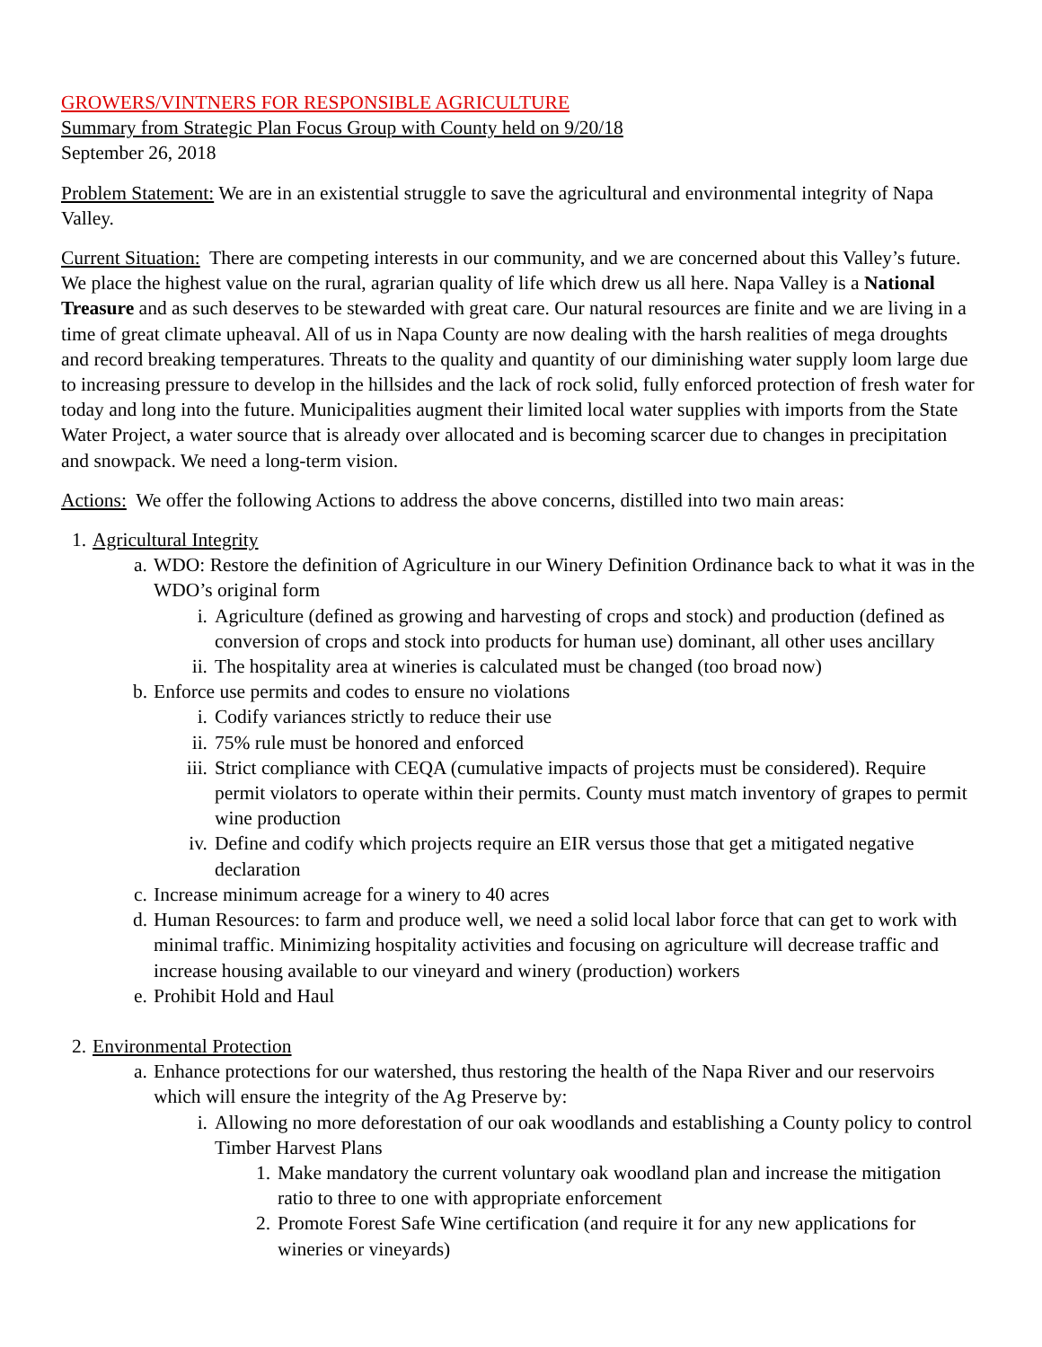GROWERS/VINTNERS FOR RESPONSIBLE AGRICULTURE
Summary from Strategic Plan Focus Group with County held on 9/20/18
September 26, 2018
Problem Statement: We are in an existential struggle to save the agricultural and environmental integrity of Napa Valley.
Current Situation: There are competing interests in our community, and we are concerned about this Valley’s future. We place the highest value on the rural, agrarian quality of life which drew us all here. Napa Valley is a National Treasure and as such deserves to be stewarded with great care. Our natural resources are finite and we are living in a time of great climate upheaval. All of us in Napa County are now dealing with the harsh realities of mega droughts and record breaking temperatures. Threats to the quality and quantity of our diminishing water supply loom large due to increasing pressure to develop in the hillsides and the lack of rock solid, fully enforced protection of fresh water for today and long into the future. Municipalities augment their limited local water supplies with imports from the State Water Project, a water source that is already over allocated and is becoming scarcer due to changes in precipitation and snowpack. We need a long-term vision.
Actions: We offer the following Actions to address the above concerns, distilled into two main areas:
1. Agricultural Integrity
a. WDO: Restore the definition of Agriculture in our Winery Definition Ordinance back to what it was in the WDO’s original form
i. Agriculture (defined as growing and harvesting of crops and stock) and production (defined as conversion of crops and stock into products for human use) dominant, all other uses ancillary
ii. The hospitality area at wineries is calculated must be changed (too broad now)
b. Enforce use permits and codes to ensure no violations
i. Codify variances strictly to reduce their use
ii. 75% rule must be honored and enforced
iii. Strict compliance with CEQA (cumulative impacts of projects must be considered). Require permit violators to operate within their permits. County must match inventory of grapes to permit wine production
iv. Define and codify which projects require an EIR versus those that get a mitigated negative declaration
c. Increase minimum acreage for a winery to 40 acres
d. Human Resources: to farm and produce well, we need a solid local labor force that can get to work with minimal traffic. Minimizing hospitality activities and focusing on agriculture will decrease traffic and increase housing available to our vineyard and winery (production) workers
e. Prohibit Hold and Haul
2. Environmental Protection
a. Enhance protections for our watershed, thus restoring the health of the Napa River and our reservoirs which will ensure the integrity of the Ag Preserve by:
i. Allowing no more deforestation of our oak woodlands and establishing a County policy to control Timber Harvest Plans
1. Make mandatory the current voluntary oak woodland plan and increase the mitigation ratio to three to one with appropriate enforcement
2. Promote Forest Safe Wine certification (and require it for any new applications for wineries or vineyards)